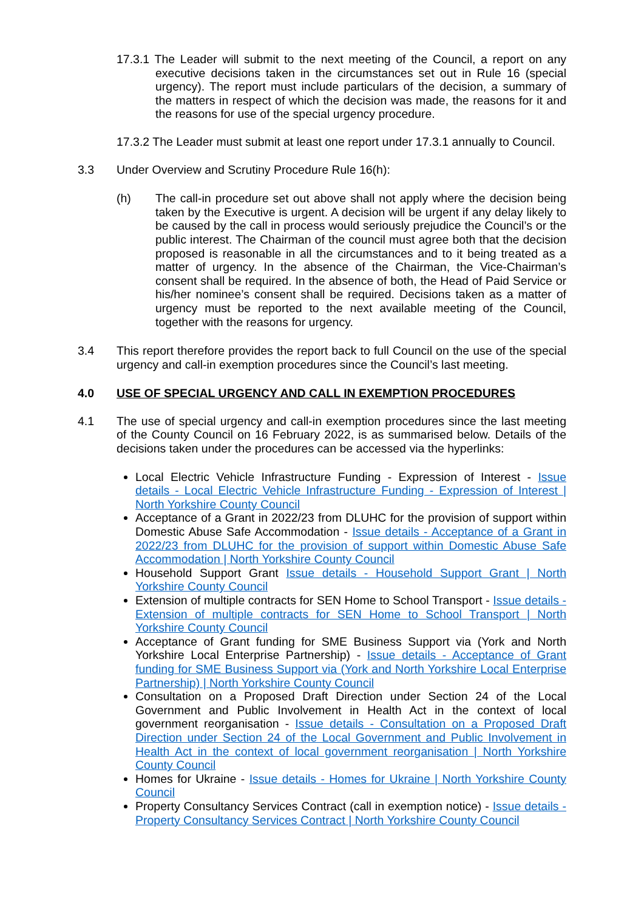17.3.1 The Leader will submit to the next meeting of the Council, a report on any executive decisions taken in the circumstances set out in Rule 16 (special urgency). The report must include particulars of the decision, a summary of the matters in respect of which the decision was made, the reasons for it and the reasons for use of the special urgency procedure.
17.3.2 The Leader must submit at least one report under 17.3.1 annually to Council.
3.3 Under Overview and Scrutiny Procedure Rule 16(h):
(h) The call-in procedure set out above shall not apply where the decision being taken by the Executive is urgent. A decision will be urgent if any delay likely to be caused by the call in process would seriously prejudice the Council’s or the public interest. The Chairman of the council must agree both that the decision proposed is reasonable in all the circumstances and to it being treated as a matter of urgency. In the absence of the Chairman, the Vice-Chairman’s consent shall be required. In the absence of both, the Head of Paid Service or his/her nominee’s consent shall be required. Decisions taken as a matter of urgency must be reported to the next available meeting of the Council, together with the reasons for urgency.
3.4 This report therefore provides the report back to full Council on the use of the special urgency and call-in exemption procedures since the Council’s last meeting.
4.0 USE OF SPECIAL URGENCY AND CALL IN EXEMPTION PROCEDURES
4.1 The use of special urgency and call-in exemption procedures since the last meeting of the County Council on 16 February 2022, is as summarised below. Details of the decisions taken under the procedures can be accessed via the hyperlinks:
Local Electric Vehicle Infrastructure Funding - Expression of Interest - Issue details - Local Electric Vehicle Infrastructure Funding - Expression of Interest | North Yorkshire County Council
Acceptance of a Grant in 2022/23 from DLUHC for the provision of support within Domestic Abuse Safe Accommodation - Issue details - Acceptance of a Grant in 2022/23 from DLUHC for the provision of support within Domestic Abuse Safe Accommodation | North Yorkshire County Council
Household Support Grant Issue details - Household Support Grant | North Yorkshire County Council
Extension of multiple contracts for SEN Home to School Transport - Issue details - Extension of multiple contracts for SEN Home to School Transport | North Yorkshire County Council
Acceptance of Grant funding for SME Business Support via (York and North Yorkshire Local Enterprise Partnership) - Issue details - Acceptance of Grant funding for SME Business Support via (York and North Yorkshire Local Enterprise Partnership) | North Yorkshire County Council
Consultation on a Proposed Draft Direction under Section 24 of the Local Government and Public Involvement in Health Act in the context of local government reorganisation - Issue details - Consultation on a Proposed Draft Direction under Section 24 of the Local Government and Public Involvement in Health Act in the context of local government reorganisation | North Yorkshire County Council
Homes for Ukraine - Issue details - Homes for Ukraine | North Yorkshire County Council
Property Consultancy Services Contract (call in exemption notice) - Issue details - Property Consultancy Services Contract | North Yorkshire County Council